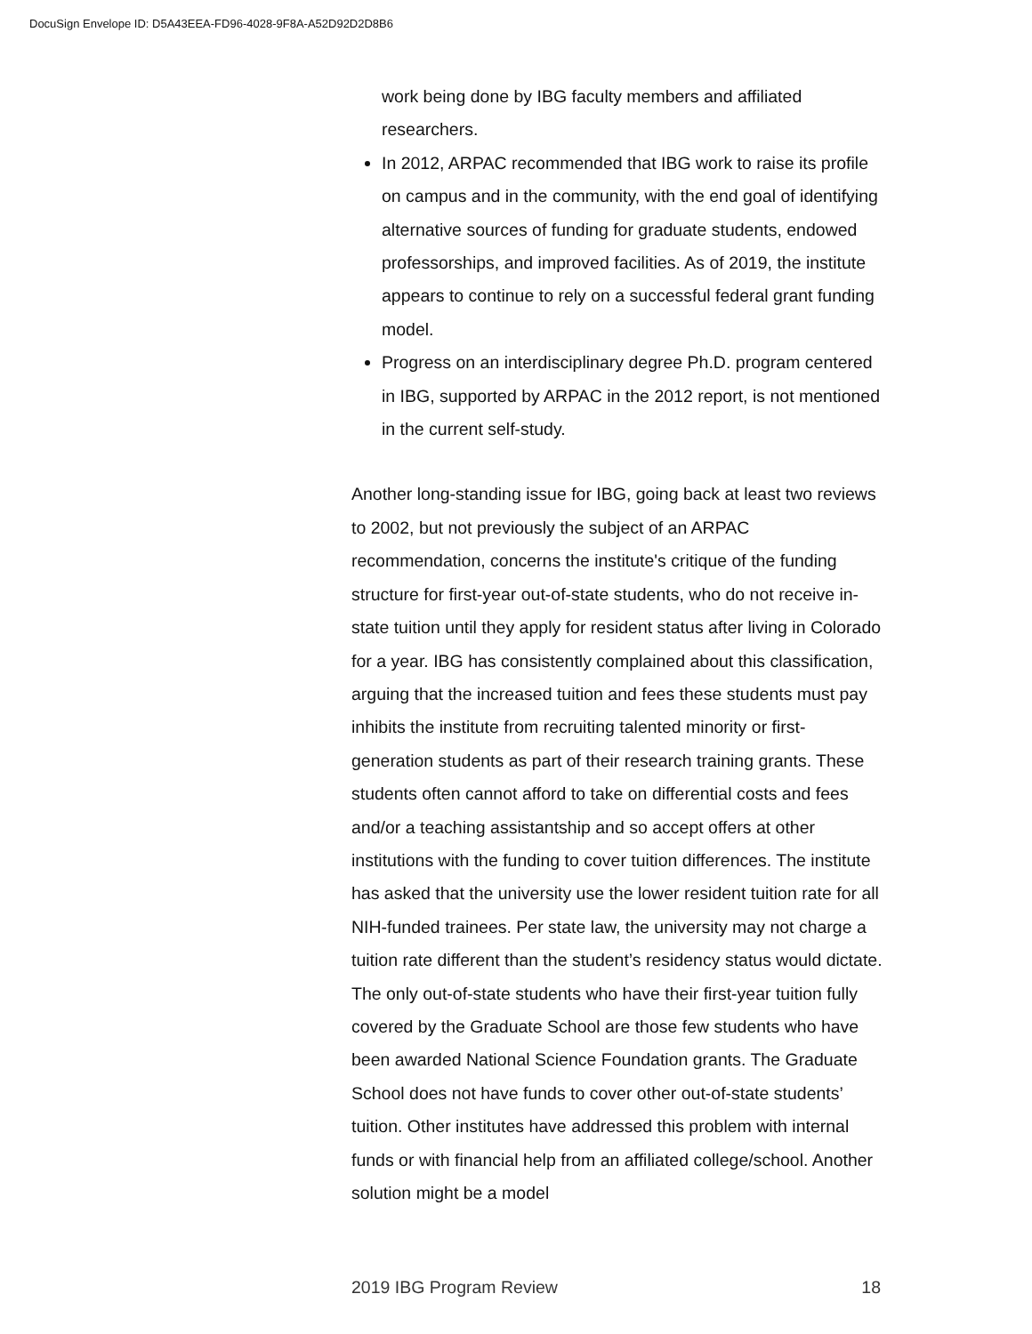DocuSign Envelope ID: D5A43EEA-FD96-4028-9F8A-A52D92D2D8B6
work being done by IBG faculty members and affiliated researchers.
In 2012, ARPAC recommended that IBG work to raise its profile on campus and in the community, with the end goal of identifying alternative sources of funding for graduate students, endowed professorships, and improved facilities. As of 2019, the institute appears to continue to rely on a successful federal grant funding model.
Progress on an interdisciplinary degree Ph.D. program centered in IBG, supported by ARPAC in the 2012 report, is not mentioned in the current self-study.
Another long-standing issue for IBG, going back at least two reviews to 2002, but not previously the subject of an ARPAC recommendation, concerns the institute's critique of the funding structure for first-year out-of-state students, who do not receive in-state tuition until they apply for resident status after living in Colorado for a year. IBG has consistently complained about this classification, arguing that the increased tuition and fees these students must pay inhibits the institute from recruiting talented minority or first-generation students as part of their research training grants. These students often cannot afford to take on differential costs and fees and/or a teaching assistantship and so accept offers at other institutions with the funding to cover tuition differences. The institute has asked that the university use the lower resident tuition rate for all NIH-funded trainees. Per state law, the university may not charge a tuition rate different than the student’s residency status would dictate. The only out-of-state students who have their first-year tuition fully covered by the Graduate School are those few students who have been awarded National Science Foundation grants. The Graduate School does not have funds to cover other out-of-state students’ tuition. Other institutes have addressed this problem with internal funds or with financial help from an affiliated college/school. Another solution might be a model
2019 IBG Program Review 18